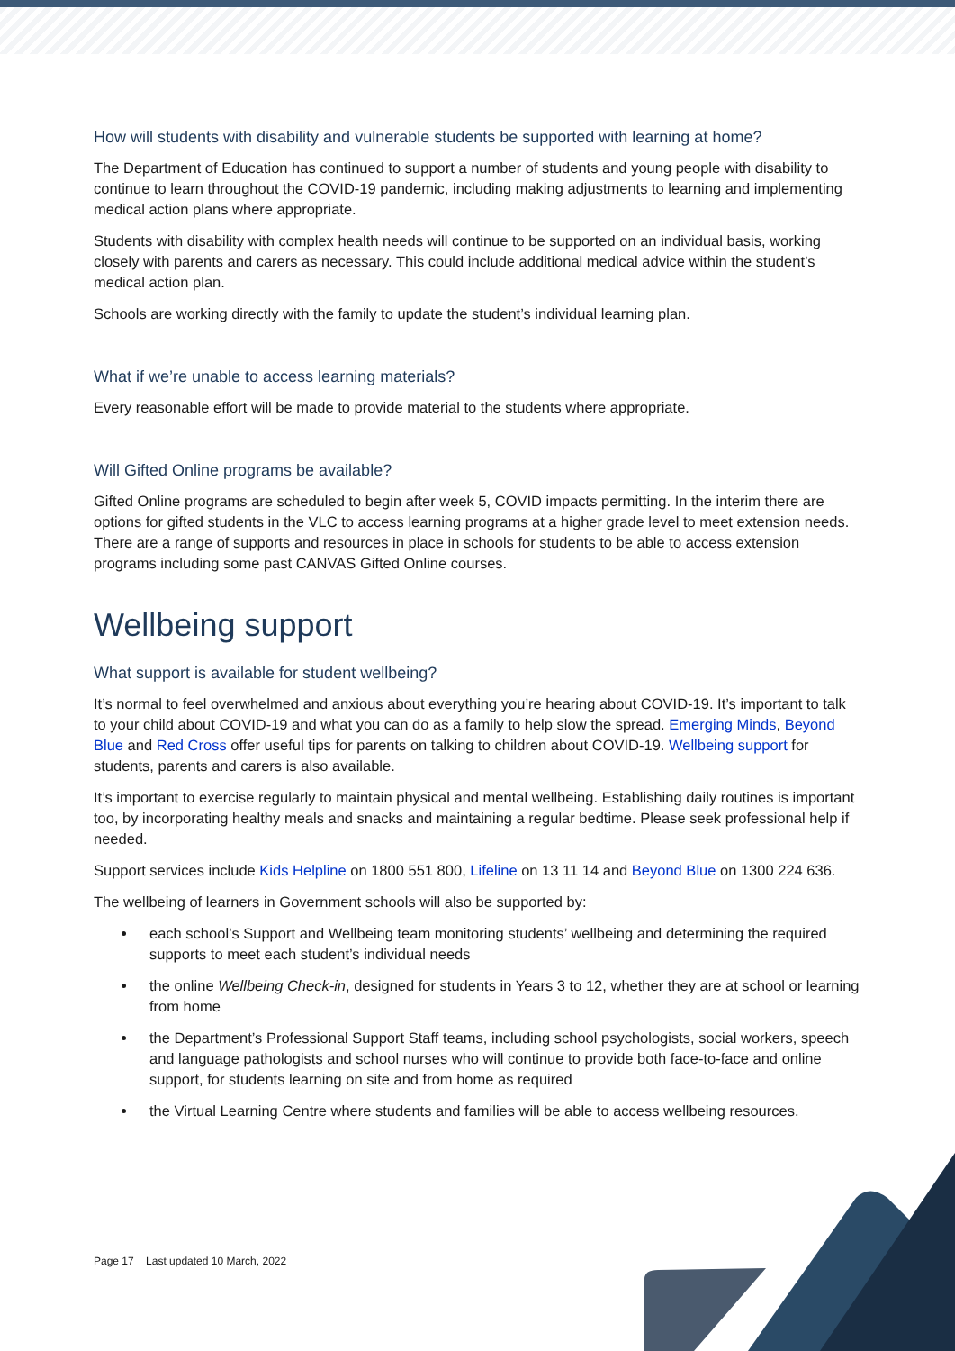How will students with disability and vulnerable students be supported with learning at home?
The Department of Education has continued to support a number of students and young people with disability to continue to learn throughout the COVID-19 pandemic, including making adjustments to learning and implementing medical action plans where appropriate.
Students with disability with complex health needs will continue to be supported on an individual basis, working closely with parents and carers as necessary. This could include additional medical advice within the student’s medical action plan.
Schools are working directly with the family to update the student’s individual learning plan.
What if we’re unable to access learning materials?
Every reasonable effort will be made to provide material to the students where appropriate.
Will Gifted Online programs be available?
Gifted Online programs are scheduled to begin after week 5, COVID impacts permitting. In the interim there are options for gifted students in the VLC to access learning programs at a higher grade level to meet extension needs. There are a range of supports and resources in place in schools for students to be able to access extension programs including some past CANVAS Gifted Online courses.
Wellbeing support
What support is available for student wellbeing?
It’s normal to feel overwhelmed and anxious about everything you’re hearing about COVID-19. It’s important to talk to your child about COVID-19 and what you can do as a family to help slow the spread. Emerging Minds, Beyond Blue and Red Cross offer useful tips for parents on talking to children about COVID-19. Wellbeing support for students, parents and carers is also available.
It’s important to exercise regularly to maintain physical and mental wellbeing. Establishing daily routines is important too, by incorporating healthy meals and snacks and maintaining a regular bedtime. Please seek professional help if needed.
Support services include Kids Helpline on 1800 551 800, Lifeline on 13 11 14 and Beyond Blue on 1300 224 636.
The wellbeing of learners in Government schools will also be supported by:
each school’s Support and Wellbeing team monitoring students’ wellbeing and determining the required supports to meet each student’s individual needs
the online Wellbeing Check-in, designed for students in Years 3 to 12, whether they are at school or learning from home
the Department’s Professional Support Staff teams, including school psychologists, social workers, speech and language pathologists and school nurses who will continue to provide both face-to-face and online support, for students learning on site and from home as required
the Virtual Learning Centre where students and families will be able to access wellbeing resources.
Page 17 Last updated 10 March, 2022